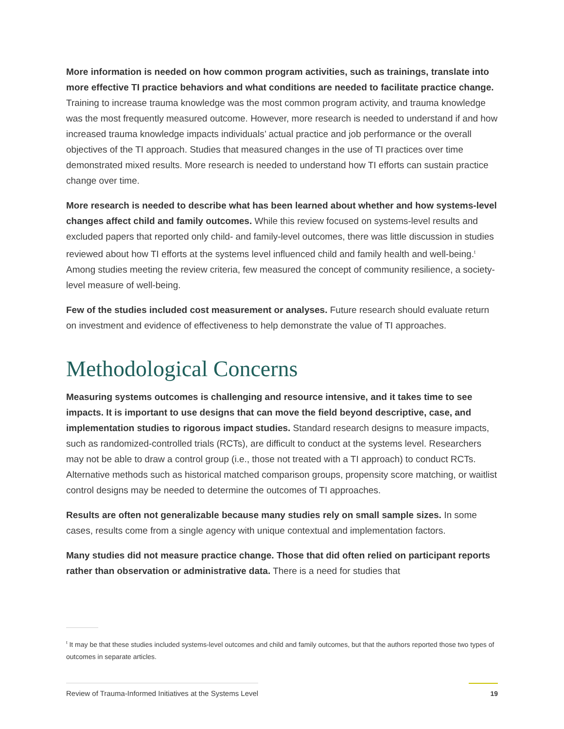More information is needed on how common program activities, such as trainings, translate into more effective TI practice behaviors and what conditions are needed to facilitate practice change. Training to increase trauma knowledge was the most common program activity, and trauma knowledge was the most frequently measured outcome. However, more research is needed to understand if and how increased trauma knowledge impacts individuals’ actual practice and job performance or the overall objectives of the TI approach. Studies that measured changes in the use of TI practices over time demonstrated mixed results. More research is needed to understand how TI efforts can sustain practice change over time.
More research is needed to describe what has been learned about whether and how systems-level changes affect child and family outcomes. While this review focused on systems-level results and excluded papers that reported only child- and family-level outcomes, there was little discussion in studies reviewed about how TI efforts at the systems level influenced child and family health and well-being.<sup>t</sup> Among studies meeting the review criteria, few measured the concept of community resilience, a society-level measure of well-being.
Few of the studies included cost measurement or analyses. Future research should evaluate return on investment and evidence of effectiveness to help demonstrate the value of TI approaches.
Methodological Concerns
Measuring systems outcomes is challenging and resource intensive, and it takes time to see impacts. It is important to use designs that can move the field beyond descriptive, case, and implementation studies to rigorous impact studies. Standard research designs to measure impacts, such as randomized-controlled trials (RCTs), are difficult to conduct at the systems level. Researchers may not be able to draw a control group (i.e., those not treated with a TI approach) to conduct RCTs. Alternative methods such as historical matched comparison groups, propensity score matching, or waitlist control designs may be needed to determine the outcomes of TI approaches.
Results are often not generalizable because many studies rely on small sample sizes. In some cases, results come from a single agency with unique contextual and implementation factors.
Many studies did not measure practice change. Those that did often relied on participant reports rather than observation or administrative data. There is a need for studies that
<sup>t</sup> It may be that these studies included systems-level outcomes and child and family outcomes, but that the authors reported those two types of outcomes in separate articles.
Review of Trauma-Informed Initiatives at the Systems Level 19